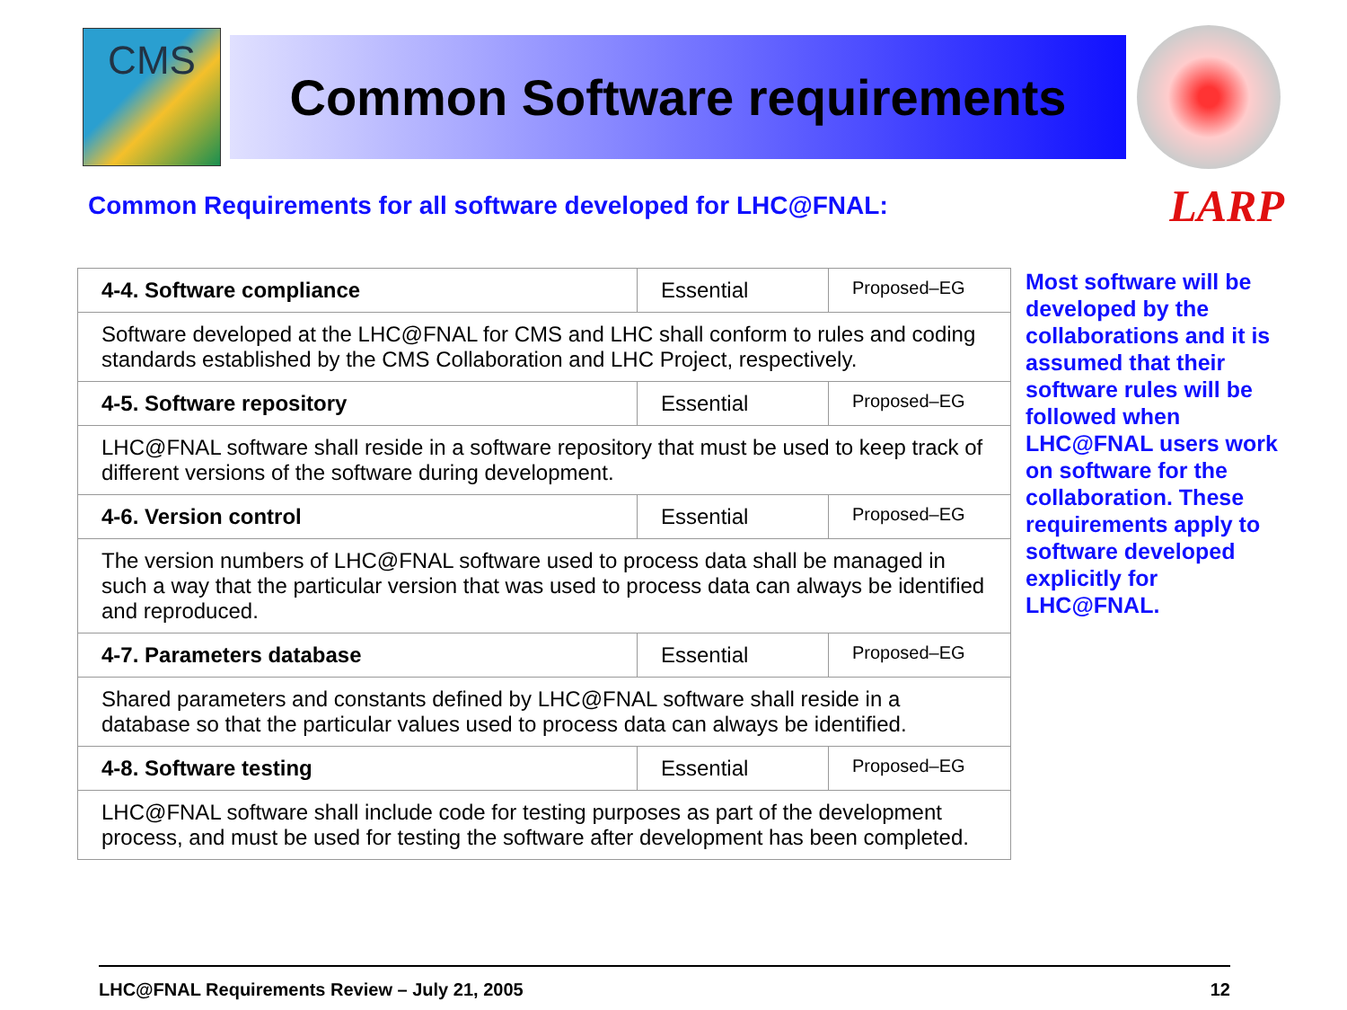CMS
Common Software requirements
Common Requirements for all software developed for LHC@FNAL:
LARP
| 4-4. Software compliance | Essential | Proposed–EG |
| Software developed at the LHC@FNAL for CMS and LHC shall conform to rules and coding standards established by the CMS Collaboration and LHC Project, respectively. | | |
| 4-5. Software repository | Essential | Proposed–EG |
| LHC@FNAL software shall reside in a software repository that must be used to keep track of different versions of the software during development. | | |
| 4-6. Version control | Essential | Proposed–EG |
| The version numbers of LHC@FNAL software used to process data shall be managed in such a way that the particular version that was used to process data can always be identified and reproduced. | | |
| 4-7. Parameters database | Essential | Proposed–EG |
| Shared parameters and constants defined by LHC@FNAL software shall reside in a database so that the particular values used to process data can always be identified. | | |
| 4-8. Software testing | Essential | Proposed–EG |
| LHC@FNAL software shall include code for testing purposes as part of the development process, and must be used for testing the software after development has been completed. | | |
Most software will be developed by the collaborations and it is assumed that their software rules will be followed when LHC@FNAL users work on software for the collaboration. These requirements apply to software developed explicitly for LHC@FNAL.
LHC@FNAL Requirements Review – July 21, 2005 12